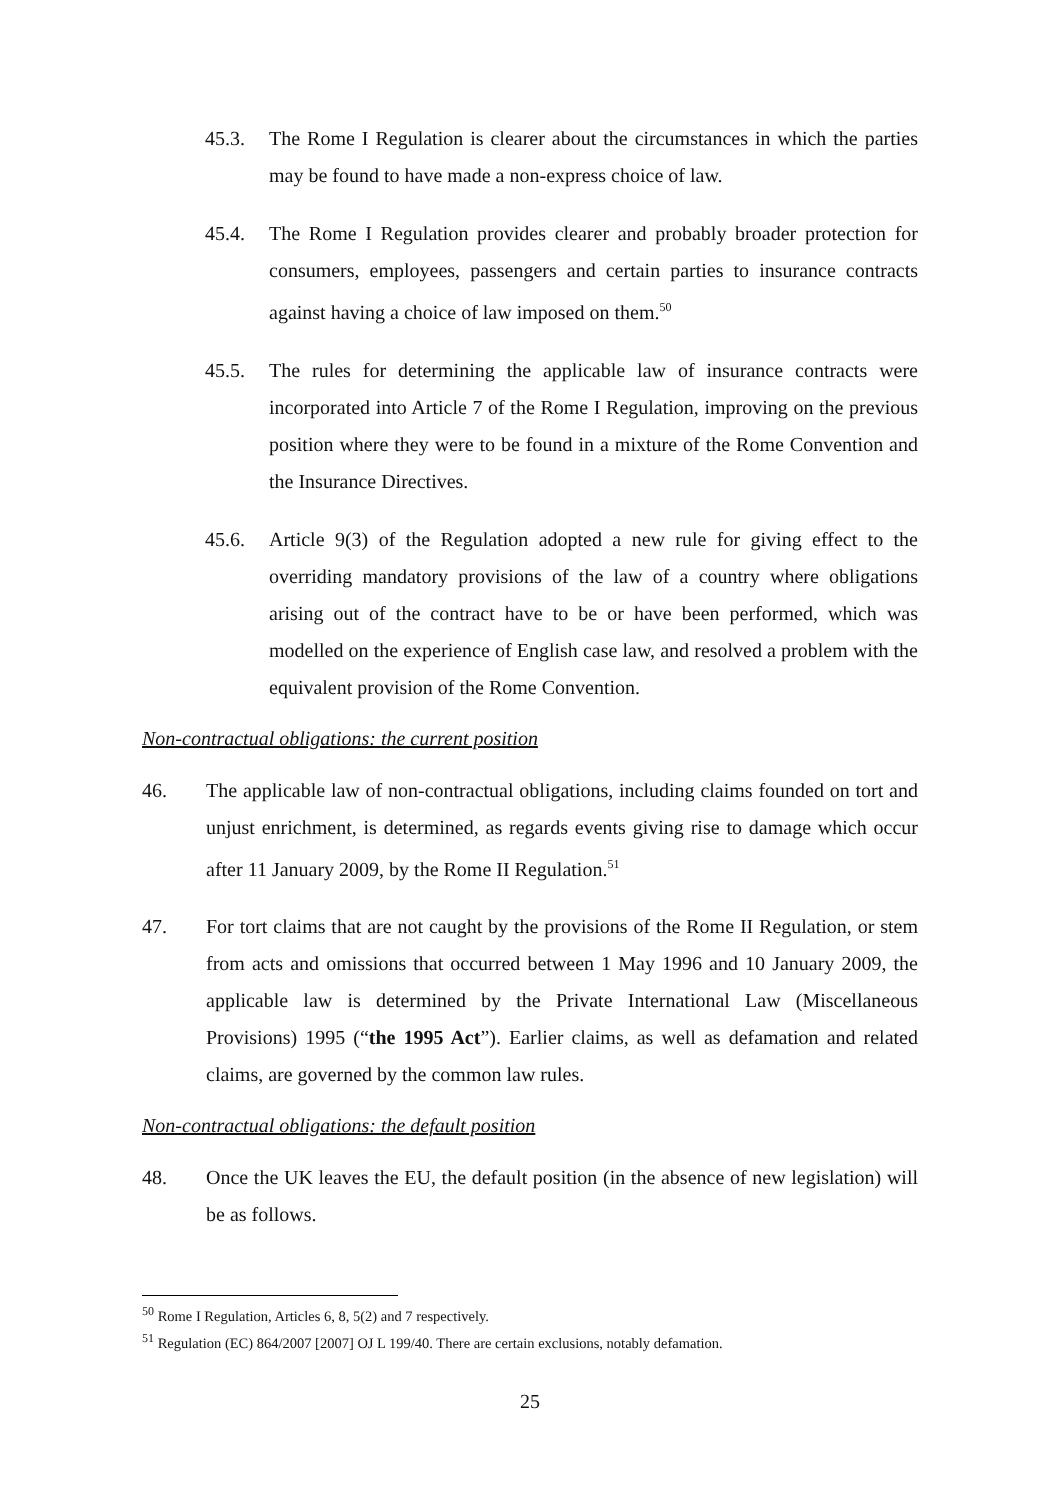45.3. The Rome I Regulation is clearer about the circumstances in which the parties may be found to have made a non-express choice of law.
45.4. The Rome I Regulation provides clearer and probably broader protection for consumers, employees, passengers and certain parties to insurance contracts against having a choice of law imposed on them.<sup>50</sup>
45.5. The rules for determining the applicable law of insurance contracts were incorporated into Article 7 of the Rome I Regulation, improving on the previous position where they were to be found in a mixture of the Rome Convention and the Insurance Directives.
45.6. Article 9(3) of the Regulation adopted a new rule for giving effect to the overriding mandatory provisions of the law of a country where obligations arising out of the contract have to be or have been performed, which was modelled on the experience of English case law, and resolved a problem with the equivalent provision of the Rome Convention.
Non-contractual obligations: the current position
46. The applicable law of non-contractual obligations, including claims founded on tort and unjust enrichment, is determined, as regards events giving rise to damage which occur after 11 January 2009, by the Rome II Regulation.<sup>51</sup>
47. For tort claims that are not caught by the provisions of the Rome II Regulation, or stem from acts and omissions that occurred between 1 May 1996 and 10 January 2009, the applicable law is determined by the Private International Law (Miscellaneous Provisions) 1995 (“the 1995 Act”). Earlier claims, as well as defamation and related claims, are governed by the common law rules.
Non-contractual obligations: the default position
48. Once the UK leaves the EU, the default position (in the absence of new legislation) will be as follows.
<sup>50</sup> Rome I Regulation, Articles 6, 8, 5(2) and 7 respectively.
<sup>51</sup> Regulation (EC) 864/2007 [2007] OJ L 199/40. There are certain exclusions, notably defamation.
25